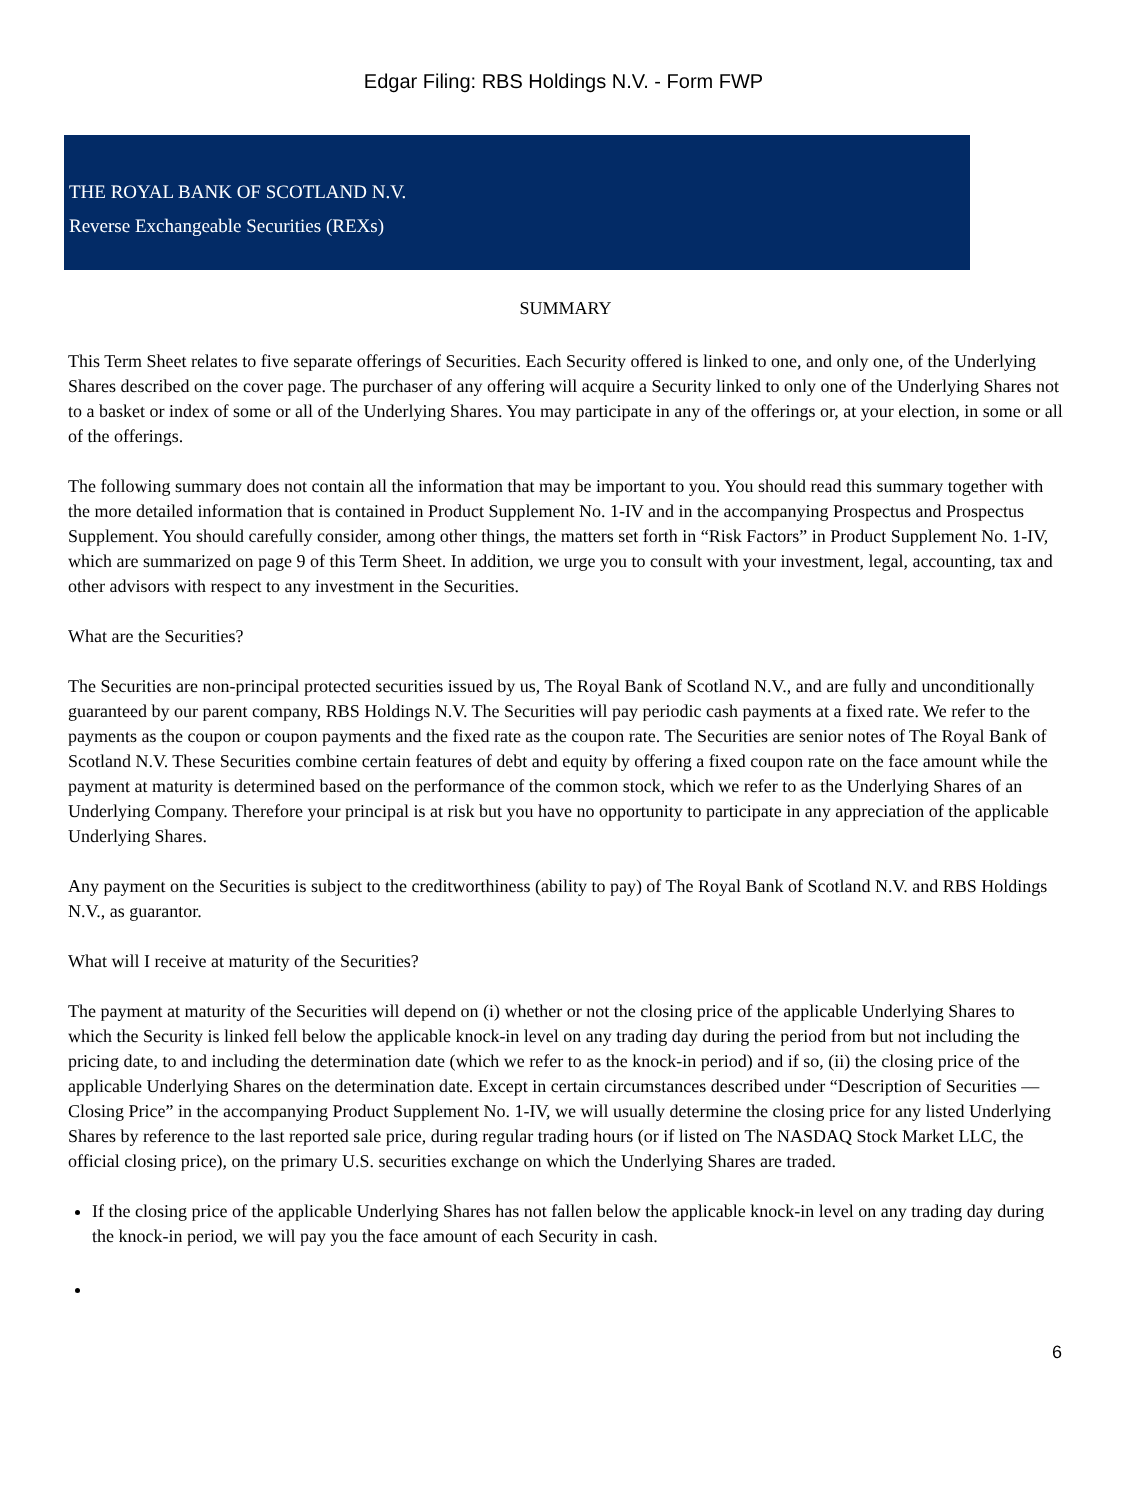Edgar Filing: RBS Holdings N.V. - Form FWP
THE ROYAL BANK OF SCOTLAND N.V.
Reverse Exchangeable Securities (REXs)
SUMMARY
This Term Sheet relates to five separate offerings of Securities. Each Security offered is linked to one, and only one, of the Underlying Shares described on the cover page. The purchaser of any offering will acquire a Security linked to only one of the Underlying Shares not to a basket or index of some or all of the Underlying Shares. You may participate in any of the offerings or, at your election, in some or all of the offerings.
The following summary does not contain all the information that may be important to you. You should read this summary together with the more detailed information that is contained in Product Supplement No. 1-IV and in the accompanying Prospectus and Prospectus Supplement. You should carefully consider, among other things, the matters set forth in “Risk Factors” in Product Supplement No. 1-IV, which are summarized on page 9 of this Term Sheet. In addition, we urge you to consult with your investment, legal, accounting, tax and other advisors with respect to any investment in the Securities.
What are the Securities?
The Securities are non-principal protected securities issued by us, The Royal Bank of Scotland N.V., and are fully and unconditionally guaranteed by our parent company, RBS Holdings N.V. The Securities will pay periodic cash payments at a fixed rate. We refer to the payments as the coupon or coupon payments and the fixed rate as the coupon rate. The Securities are senior notes of The Royal Bank of Scotland N.V. These Securities combine certain features of debt and equity by offering a fixed coupon rate on the face amount while the payment at maturity is determined based on the performance of the common stock, which we refer to as the Underlying Shares of an Underlying Company. Therefore your principal is at risk but you have no opportunity to participate in any appreciation of the applicable Underlying Shares.
Any payment on the Securities is subject to the creditworthiness (ability to pay) of The Royal Bank of Scotland N.V. and RBS Holdings N.V., as guarantor.
What will I receive at maturity of the Securities?
The payment at maturity of the Securities will depend on (i) whether or not the closing price of the applicable Underlying Shares to which the Security is linked fell below the applicable knock-in level on any trading day during the period from but not including the pricing date, to and including the determination date (which we refer to as the knock-in period) and if so, (ii) the closing price of the applicable Underlying Shares on the determination date. Except in certain circumstances described under “Description of Securities — Closing Price” in the accompanying Product Supplement No. 1-IV, we will usually determine the closing price for any listed Underlying Shares by reference to the last reported sale price, during regular trading hours (or if listed on The NASDAQ Stock Market LLC, the official closing price), on the primary U.S. securities exchange on which the Underlying Shares are traded.
If the closing price of the applicable Underlying Shares has not fallen below the applicable knock-in level on any trading day during the knock-in period, we will pay you the face amount of each Security in cash.
6